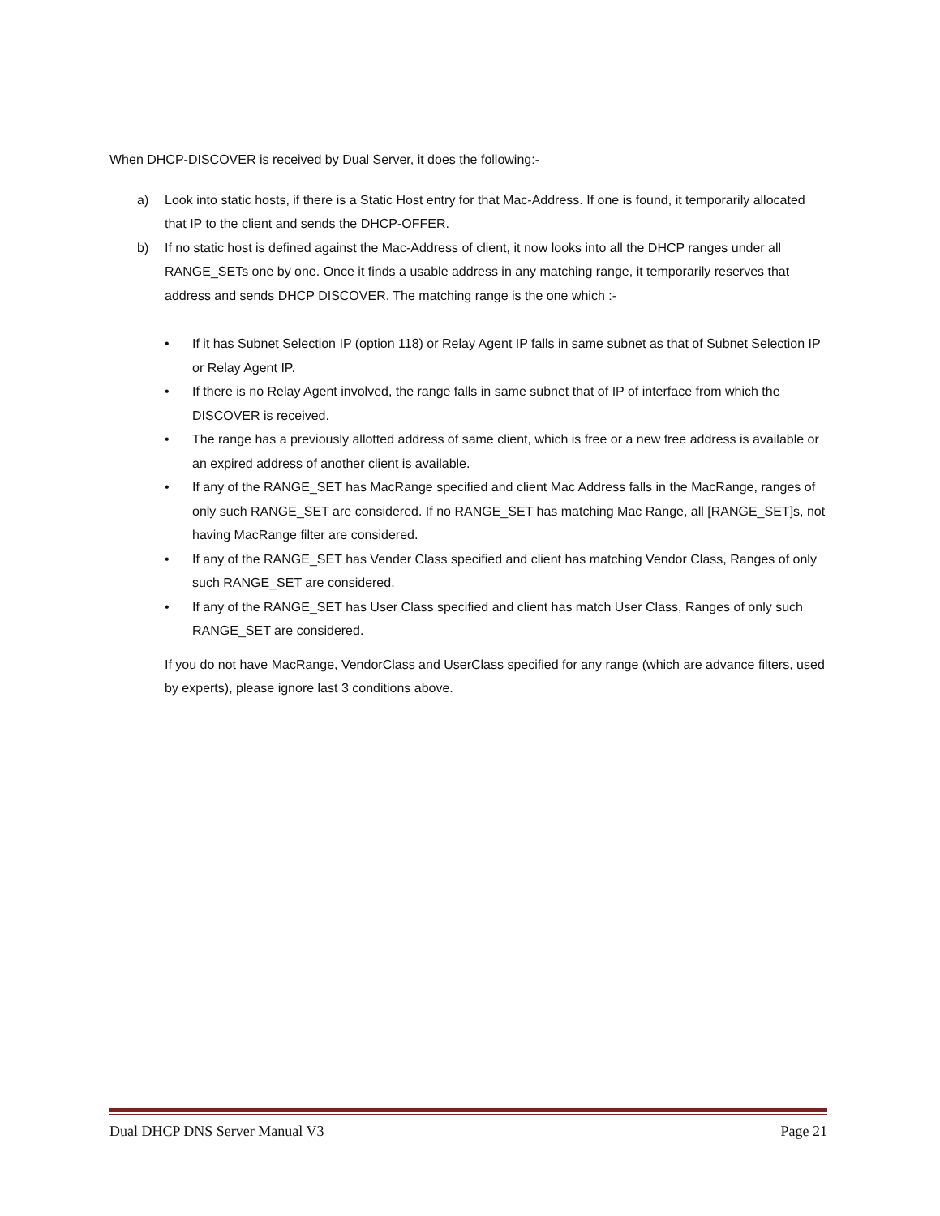When DHCP-DISCOVER is received by Dual Server, it does the following:-
a) Look into static hosts, if there is a Static Host entry for that Mac-Address. If one is found, it temporarily allocated that IP to the client and sends the DHCP-OFFER.
b) If no static host is defined against the Mac-Address of client, it now looks into all the DHCP ranges under all RANGE_SETs one by one. Once it finds a usable address in any matching range, it temporarily reserves that address and sends DHCP DISCOVER. The matching range is the one which :-
• If it has Subnet Selection IP (option 118) or Relay Agent IP falls in same subnet as that of Subnet Selection IP or Relay Agent IP.
• If there is no Relay Agent involved, the range falls in same subnet that of IP of interface from which the DISCOVER is received.
• The range has a previously allotted address of same client, which is free or a new free address is available or an expired address of another client is available.
• If any of the RANGE_SET has MacRange specified and client Mac Address falls in the MacRange, ranges of only such RANGE_SET are considered. If no RANGE_SET has matching Mac Range, all [RANGE_SET]s, not having MacRange filter are considered.
• If any of the RANGE_SET has Vender Class specified and client has matching Vendor Class, Ranges of only such RANGE_SET are considered.
• If any of the RANGE_SET has User Class specified and client has match User Class, Ranges of only such RANGE_SET are considered.
If you do not have MacRange, VendorClass and UserClass specified for any range (which are advance filters, used by experts), please ignore last 3 conditions above.
Dual DHCP DNS Server Manual V3 Page 21